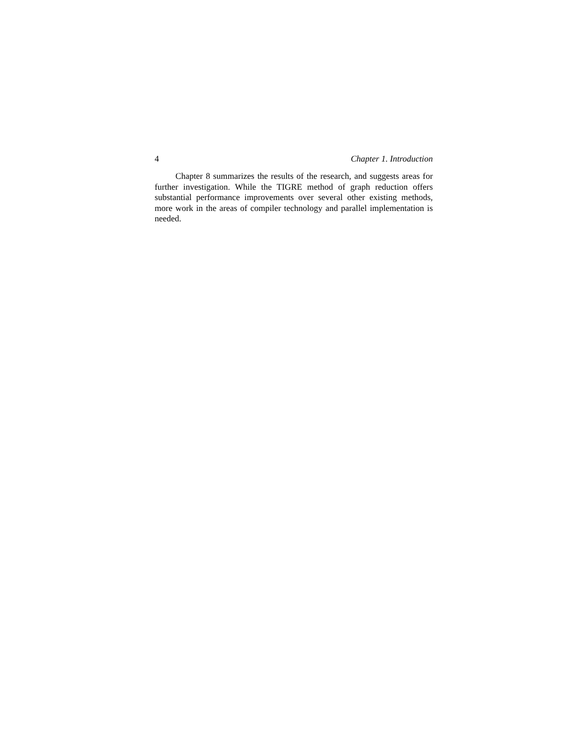4 Chapter 1. Introduction
Chapter 8 summarizes the results of the research, and suggests areas for further investigation. While the TIGRE method of graph reduction offers substantial performance improvements over several other existing methods, more work in the areas of compiler technology and parallel implementation is needed.